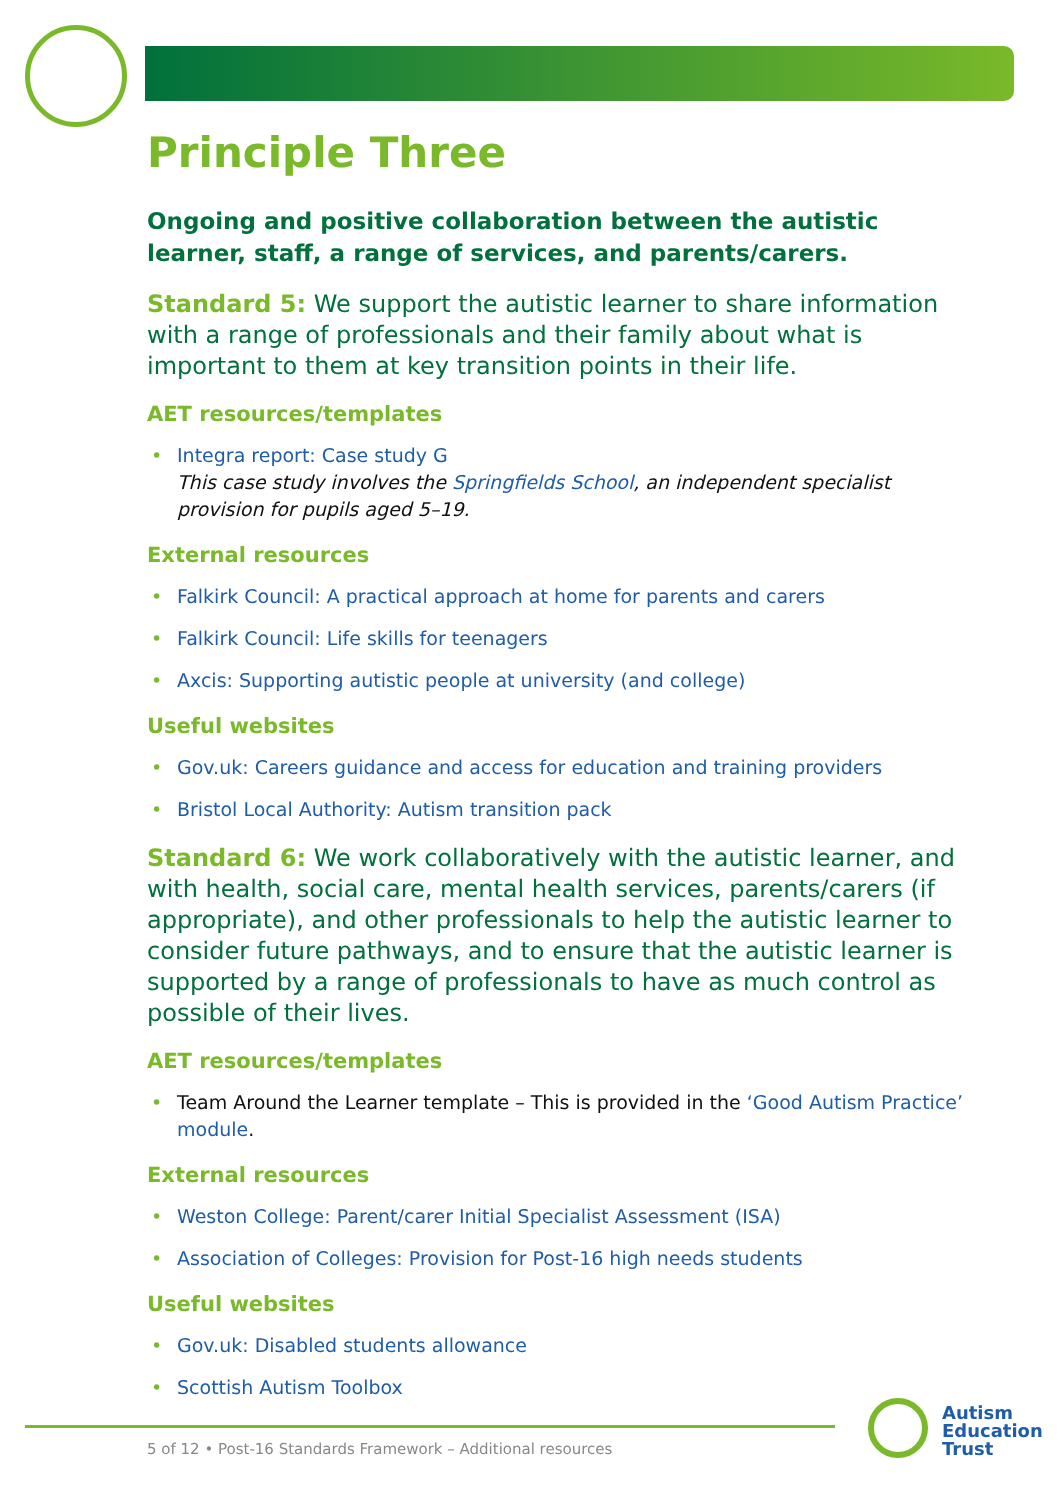Principle Three
Ongoing and positive collaboration between the autistic learner, staff, a range of services, and parents/carers.
Standard 5: We support the autistic learner to share information with a range of professionals and their family about what is important to them at key transition points in their life.
AET resources/templates
• Integra report: Case study G
This case study involves the Springfields School, an independent specialist provision for pupils aged 5–19.
External resources
• Falkirk Council: A practical approach at home for parents and carers
• Falkirk Council: Life skills for teenagers
• Axcis: Supporting autistic people at university (and college)
Useful websites
• Gov.uk: Careers guidance and access for education and training providers
• Bristol Local Authority: Autism transition pack
Standard 6: We work collaboratively with the autistic learner, and with health, social care, mental health services, parents/carers (if appropriate), and other professionals to help the autistic learner to consider future pathways, and to ensure that the autistic learner is supported by a range of professionals to have as much control as possible of their lives.
AET resources/templates
• Team Around the Learner template – This is provided in the ‘Good Autism Practice’ module.
External resources
• Weston College: Parent/carer Initial Specialist Assessment (ISA)
• Association of Colleges: Provision for Post-16 high needs students
Useful websites
• Gov.uk: Disabled students allowance
• Scottish Autism Toolbox
5 of 12 • Post-16 Standards Framework – Additional resources
Autism
Education
Trust